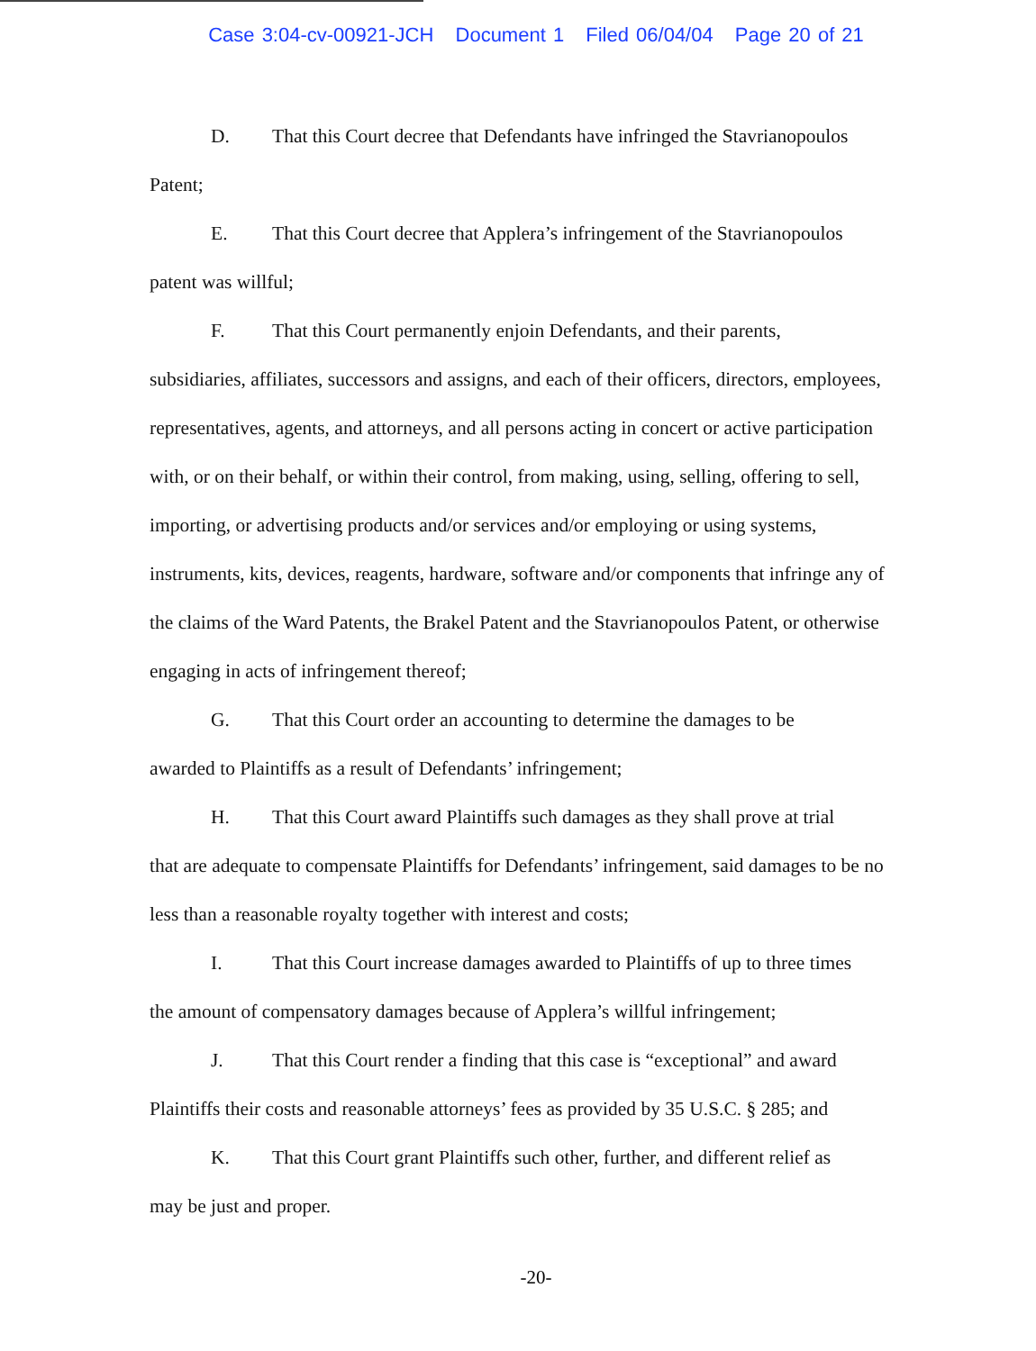Case 3:04-cv-00921-JCH Document 1 Filed 06/04/04 Page 20 of 21
D. That this Court decree that Defendants have infringed the Stavrianopoulos
Patent;
E. That this Court decree that Applera’s infringement of the Stavrianopoulos
patent was willful;
F. That this Court permanently enjoin Defendants, and their parents,
subsidiaries, affiliates, successors and assigns, and each of their officers, directors, employees, representatives, agents, and attorneys, and all persons acting in concert or active participation with, or on their behalf, or within their control, from making, using, selling, offering to sell, importing, or advertising products and/or services and/or employing or using systems, instruments, kits, devices, reagents, hardware, software and/or components that infringe any of the claims of the Ward Patents, the Brakel Patent and the Stavrianopoulos Patent, or otherwise engaging in acts of infringement thereof;
G. That this Court order an accounting to determine the damages to be
awarded to Plaintiffs as a result of Defendants’ infringement;
H. That this Court award Plaintiffs such damages as they shall prove at trial
that are adequate to compensate Plaintiffs for Defendants’ infringement, said damages to be no less than a reasonable royalty together with interest and costs;
I. That this Court increase damages awarded to Plaintiffs of up to three times
the amount of compensatory damages because of Applera’s willful infringement;
J. That this Court render a finding that this case is “exceptional” and award
Plaintiffs their costs and reasonable attorneys’ fees as provided by 35 U.S.C. § 285; and
K. That this Court grant Plaintiffs such other, further, and different relief as
may be just and proper.
-20-